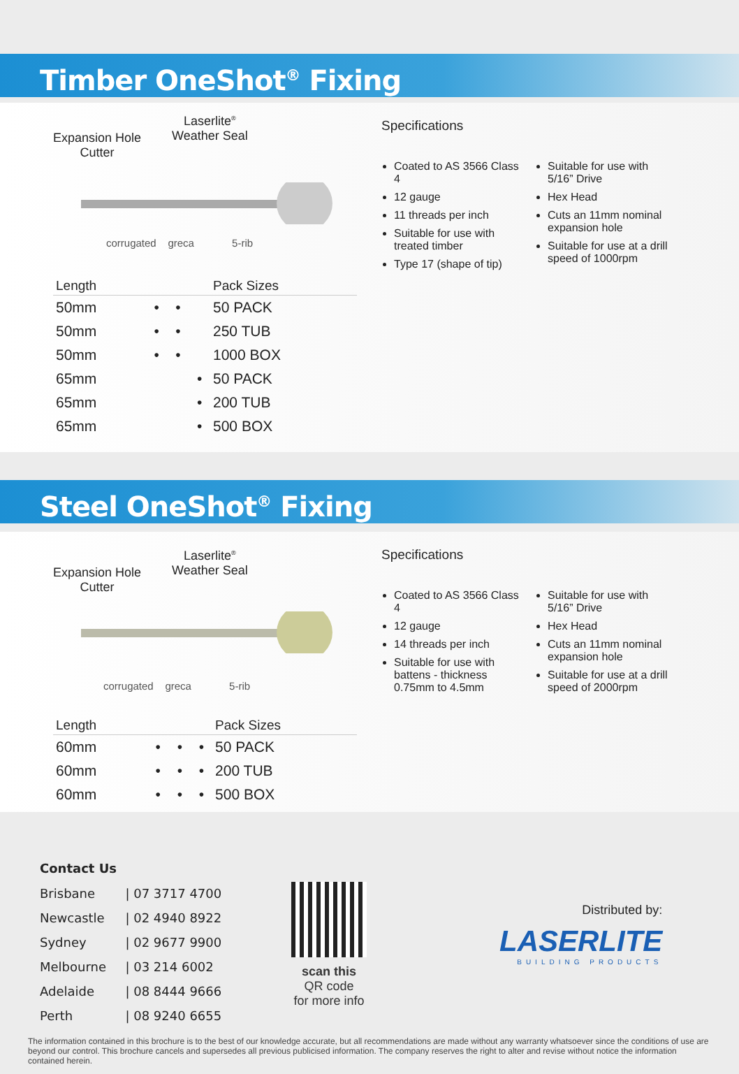Timber OneShot<sup>®</sup> Fixing
Expansion Hole
Cutter
Laserlite<sup>®</sup>
Weather Seal
corrugated greca 5-rib
| Length | | | | Pack Sizes |
| --- | --- | --- | --- | --- |
| 50mm | • | • | | 50 PACK |
| 50mm | • | • | | 250 TUB |
| 50mm | • | • | | 1000 BOX |
| 65mm | | | • | 50 PACK |
| 65mm | | | • | 200 TUB |
| 65mm | | | • | 500 BOX |
Specifications
Coated to AS 3566 Class 4
12 gauge
11 threads per inch
Suitable for use with treated timber
Type 17 (shape of tip)
Suitable for use with 5/16” Drive
Hex Head
Cuts an 11mm nominal expansion hole
Suitable for use at a drill speed of 1000rpm
Steel OneShot<sup>®</sup> Fixing
Expansion Hole
Cutter
Laserlite<sup>®</sup>
Weather Seal
corrugated greca 5-rib
| Length | | | | Pack Sizes |
| --- | --- | --- | --- | --- |
| 60mm | • | • | • | 50 PACK |
| 60mm | • | • | • | 200 TUB |
| 60mm | • | • | • | 500 BOX |
Specifications
Coated to AS 3566 Class 4
12 gauge
14 threads per inch
Suitable for use with battens - thickness 0.75mm to 4.5mm
Suitable for use with 5/16” Drive
Hex Head
Cuts an 11mm nominal expansion hole
Suitable for use at a drill speed of 2000rpm
Contact Us
| Brisbane | / 07 3717 4700 |
| Newcastle | / 02 4940 8922 |
| Sydney | / 02 9677 9900 |
| Melbourne | / 03 214 6002 |
| Adelaide | / 08 8444 9666 |
| Perth | / 08 9240 6655 |
scan this
QR code
for more info
Distributed by:
LASERLITE
BUILDING PRODUCTS
The information contained in this brochure is to the best of our knowledge accurate, but all recommendations are made without any warranty whatsoever since the conditions of use are beyond our control. This brochure cancels and supersedes all previous publicised information. The company reserves the right to alter and revise without notice the information contained herein.